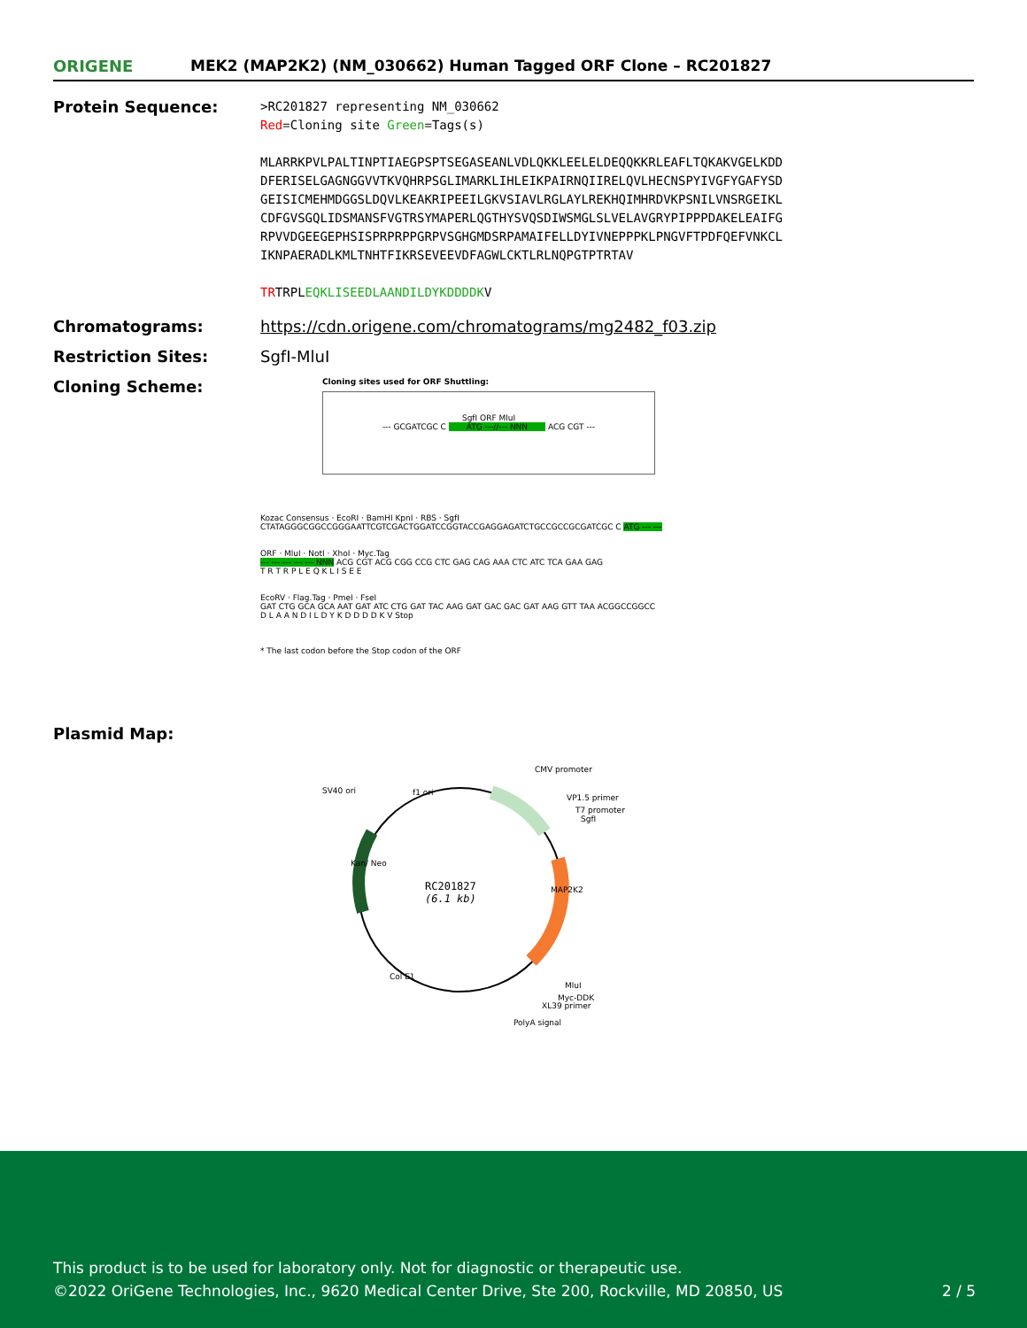ORIGENE
MEK2 (MAP2K2) (NM_030662) Human Tagged ORF Clone – RC201827
Protein Sequence:
>RC201827 representing NM_030662
Red=Cloning site Green=Tags(s)
MLARRKPVLPALTINPTIAEGPSPTSEGASEANLVDLQKKLEELELDEQQKKRLEAFLTQKAKVGELKDD
DFERISELGAGNGGVVTKVQHRPSGLIMARKLIHLEIKPAIRNQIIRELQVLHECNSPYIVGFYGAFYSD
GEISICMEHMDGGSLDQVLKEAKRIPEEILGKVSIAVLRGLAYLREKHQIMHRDVKPSNILVNSRGEIKL
CDFGVSGQLIDSMANSFVGTRSYMAPERLQGTHYSVQSDIWSMGLSLVELAVGRYPIPPPDAKELEAIFG
RPVVDGEEGEPHSISPRPRPPGRPVSGHGMDSRPAMAIFELLDYIVNEPPPKLPNGVFTPDFQEFVNKCL
IKNPAERADLKMLTNHTFIKRSEVEEVDFAGWLCKTLRLNQPGTPTRTAV
TRTRPLEQKLISEEDLAANDILDYKDDDDKV
Chromatograms: https://cdn.origene.com/chromatograms/mg2482_f03.zip
Restriction Sites: SgfI-MluI
Cloning Scheme:
Cloning sites used for ORF Shuttling:
SgfI ORF MluI
--- GCGATCGC C ATG ---//--- NNN ACG CGT ---
Kozac Consensus · EcoRI · BamHI KpnI · RBS · SgfI
CTATAGGGCGGCCGGGAATTCGTCGACTGGATCCGGTACCGAGGAGATCTGCCGCCGCGATCGC C ATG --- ---
ORF · MluI · NotI · XhoI · Myc.Tag
--- --- --- --- --- NNN ACG CGT ACG CGG CCG CTC GAG CAG AAA CTC ATC TCA GAA GAG
T R T R P L E Q K L I S E E
EcoRV · Flag.Tag · PmeI · FseI
GAT CTG GCA GCA AAT GAT ATC CTG GAT TAC AAG GAT GAC GAC GAT AAG GTT TAA ACGGCCGGCC
D L A A N D I L D Y K D D D D K V Stop
* The last codon before the Stop codon of the ORF
Plasmid Map:
RC201827
(6.1 kb)
CMV promoter
SV40 ori f1 ori
VP1.5 primer
T7 promoter
SgfI
Kan/ Neo
MAP2K2
Col E1
MluI
Myc-DDK
XL39 primer
PolyA signal
This product is to be used for laboratory only. Not for diagnostic or therapeutic use.
©2022 OriGene Technologies, Inc., 9620 Medical Center Drive, Ste 200, Rockville, MD 20850, US
2 / 5